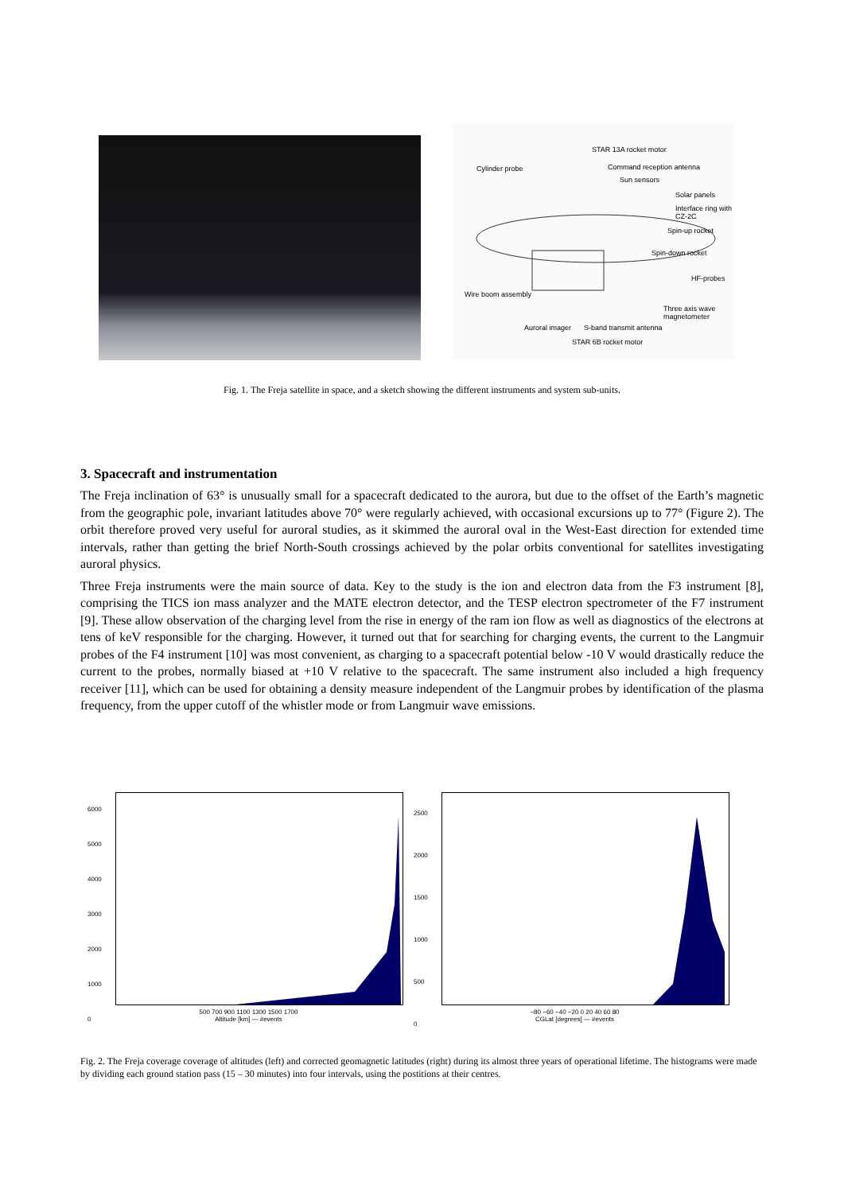STAR 13A rocket motor
Cylinder probe Command reception antenna
Sun sensors
Solar panels
Interface ring with CZ-2C
Spin-up rocket
Spin-down rocket
HF-probes
Wire boom assembly
Three axis wave magnetometer
Auroral imager S-band transmit antenna
STAR 6B rocket motor
Fig. 1. The Freja satellite in space, and a sketch showing the different instruments and system sub-units.
3. Spacecraft and instrumentation
The Freja inclination of 63° is unusually small for a spacecraft dedicated to the aurora, but due to the offset of the Earth’s magnetic from the geographic pole, invariant latitudes above 70° were regularly achieved, with occasional excursions up to 77° (Figure 2). The orbit therefore proved very useful for auroral studies, as it skimmed the auroral oval in the West-East direction for extended time intervals, rather than getting the brief North-South crossings achieved by the polar orbits conventional for satellites investigating auroral physics.
Three Freja instruments were the main source of data. Key to the study is the ion and electron data from the F3 instrument [8], comprising the TICS ion mass analyzer and the MATE electron detector, and the TESP electron spectrometer of the F7 instrument [9]. These allow observation of the charging level from the rise in energy of the ram ion flow as well as diagnostics of the electrons at tens of keV responsible for the charging. However, it turned out that for searching for charging events, the current to the Langmuir probes of the F4 instrument [10] was most convenient, as charging to a spacecraft potential below -10 V would drastically reduce the current to the probes, normally biased at +10 V relative to the spacecraft. The same instrument also included a high frequency receiver [11], which can be used for obtaining a density measure independent of the Langmuir probes by identification of the plasma frequency, from the upper cutoff of the whistler mode or from Langmuir wave emissions.
6000
5000
4000
3000
2000
1000
0
500 700 900 1100 1300 1500 1700
Altitude [km] — #events
2500
2000
1500
1000
500
0
−80 −60 −40 −20 0 20 40 60 80
CGLat [degrees] — #events
Fig. 2. The Freja coverage coverage of altitudes (left) and corrected geomagnetic latitudes (right) during its almost three years of operational lifetime. The histograms were made by dividing each ground station pass (15 – 30 minutes) into four intervals, using the postitions at their centres.